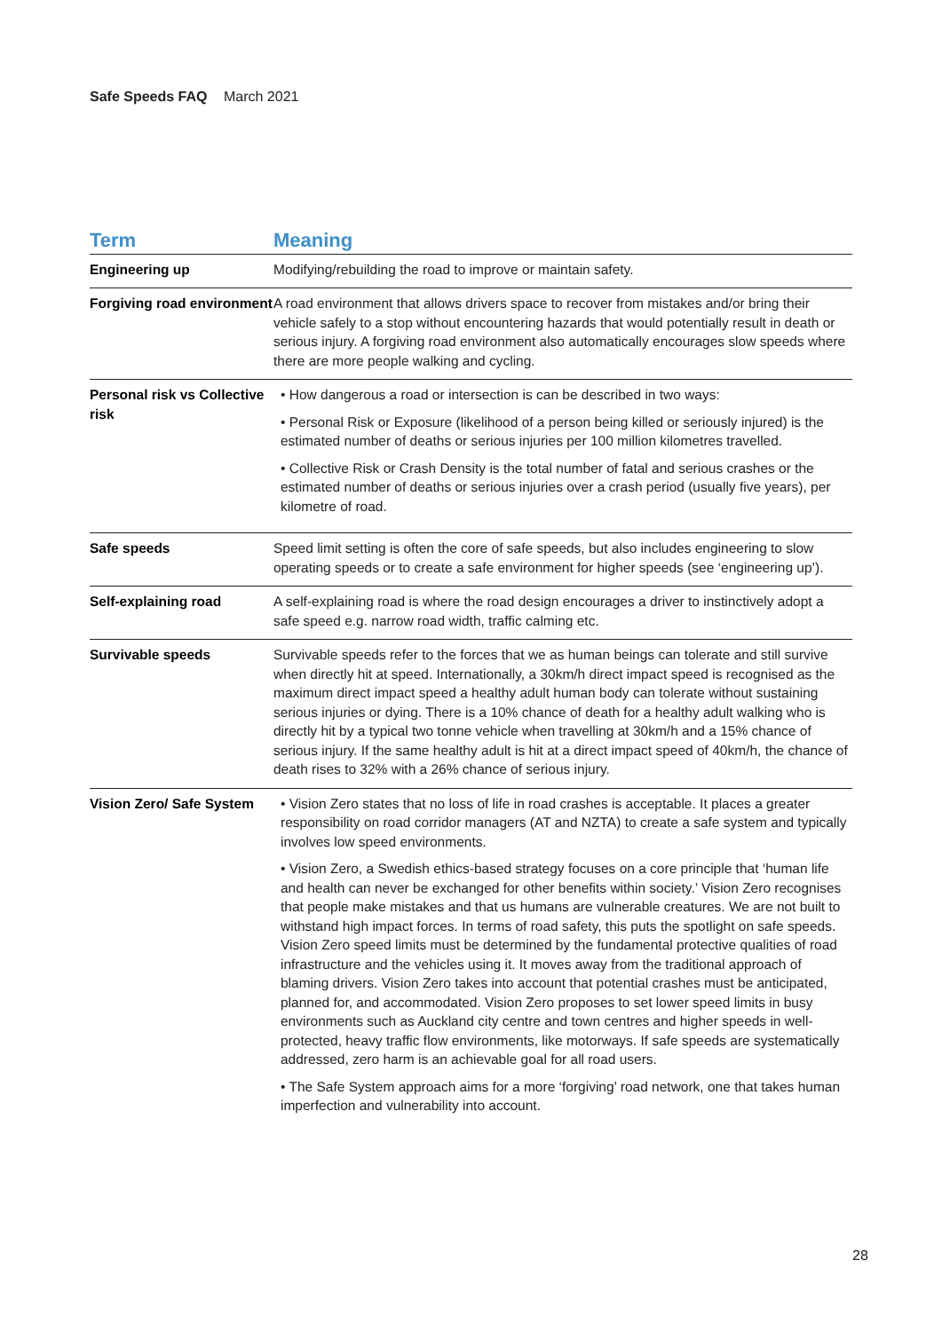Safe Speeds FAQ March 2021
| Term | Meaning |
| --- | --- |
| Engineering up | Modifying/rebuilding the road to improve or maintain safety. |
| Forgiving road environment | A road environment that allows drivers space to recover from mistakes and/or bring their vehicle safely to a stop without encountering hazards that would potentially result in death or serious injury. A forgiving road environment also automatically encourages slow speeds where there are more people walking and cycling. |
| Personal risk vs Collective risk | • How dangerous a road or intersection is can be described in two ways: • Personal Risk or Exposure (likelihood of a person being killed or seriously injured) is the estimated number of deaths or serious injuries per 100 million kilometres travelled. • Collective Risk or Crash Density is the total number of fatal and serious crashes or the estimated number of deaths or serious injuries over a crash period (usually five years), per kilometre of road. |
| Safe speeds | Speed limit setting is often the core of safe speeds, but also includes engineering to slow operating speeds or to create a safe environment for higher speeds (see ‘engineering up’). |
| Self-explaining road | A self-explaining road is where the road design encourages a driver to instinctively adopt a safe speed e.g. narrow road width, traffic calming etc. |
| Survivable speeds | Survivable speeds refer to the forces that we as human beings can tolerate and still survive when directly hit at speed. Internationally, a 30km/h direct impact speed is recognised as the maximum direct impact speed a healthy adult human body can tolerate without sustaining serious injuries or dying. There is a 10% chance of death for a healthy adult walking who is directly hit by a typical two tonne vehicle when travelling at 30km/h and a 15% chance of serious injury. If the same healthy adult is hit at a direct impact speed of 40km/h, the chance of death rises to 32% with a 26% chance of serious injury. |
| Vision Zero/ Safe System | • Vision Zero states that no loss of life in road crashes is acceptable. It places a greater responsibility on road corridor managers (AT and NZTA) to create a safe system and typically involves low speed environments. • Vision Zero, a Swedish ethics-based strategy focuses on a core principle that ‘human life and health can never be exchanged for other benefits within society.’ Vision Zero recognises that people make mistakes and that us humans are vulnerable creatures. We are not built to withstand high impact forces. In terms of road safety, this puts the spotlight on safe speeds. Vision Zero speed limits must be determined by the fundamental protective qualities of road infrastructure and the vehicles using it. It moves away from the traditional approach of blaming drivers. Vision Zero takes into account that potential crashes must be anticipated, planned for, and accommodated. Vision Zero proposes to set lower speed limits in busy environments such as Auckland city centre and town centres and higher speeds in well- protected, heavy traffic flow environments, like motorways. If safe speeds are systematically addressed, zero harm is an achievable goal for all road users. • The Safe System approach aims for a more ‘forgiving’ road network, one that takes human imperfection and vulnerability into account. |
28